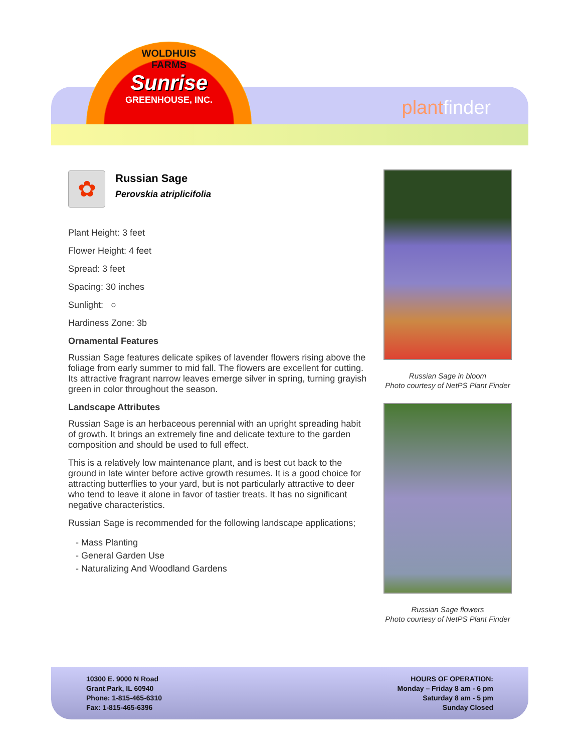WOLDHUIS
FARMS
Sunrise
GREENHOUSE, INC.
plantfinder
✿
Russian Sage
Perovskia atriplicifolia
Plant Height: 3 feet
Flower Height: 4 feet
Spread: 3 feet
Spacing: 30 inches
Sunlight: ○
Hardiness Zone: 3b
Ornamental Features
Russian Sage features delicate spikes of lavender flowers rising above the foliage from early summer to mid fall. The flowers are excellent for cutting. Its attractive fragrant narrow leaves emerge silver in spring, turning grayish green in color throughout the season.
Landscape Attributes
Russian Sage is an herbaceous perennial with an upright spreading habit of growth. It brings an extremely fine and delicate texture to the garden composition and should be used to full effect.
This is a relatively low maintenance plant, and is best cut back to the ground in late winter before active growth resumes. It is a good choice for attracting butterflies to your yard, but is not particularly attractive to deer who tend to leave it alone in favor of tastier treats. It has no significant negative characteristics.
Russian Sage is recommended for the following landscape applications;
- Mass Planting
- General Garden Use
- Naturalizing And Woodland Gardens
Russian Sage in bloom
Photo courtesy of NetPS Plant Finder
Russian Sage flowers
Photo courtesy of NetPS Plant Finder
10300 E. 9000 N Road
Grant Park, IL 60940
Phone: 1-815-465-6310
Fax: 1-815-465-6396
HOURS OF OPERATION:
Monday – Friday 8 am - 6 pm
Saturday 8 am - 5 pm
Sunday Closed